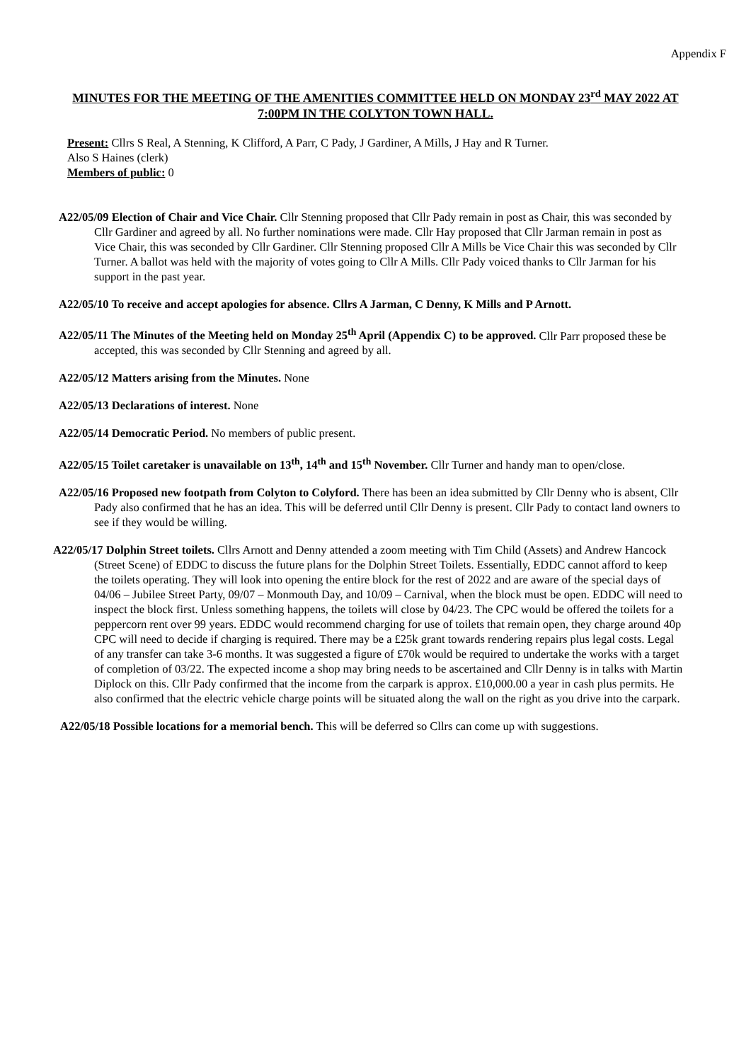Appendix F
MINUTES FOR THE MEETING OF THE AMENITIES COMMITTEE HELD ON MONDAY 23<sup>rd</sup> MAY 2022 AT 7:00PM IN THE COLYTON TOWN HALL.
Present: Cllrs S Real, A Stenning, K Clifford, A Parr, C Pady, J Gardiner, A Mills, J Hay and R Turner.
Also S Haines (clerk)
Members of public: 0
A22/05/09 Election of Chair and Vice Chair. Cllr Stenning proposed that Cllr Pady remain in post as Chair, this was seconded by Cllr Gardiner and agreed by all. No further nominations were made. Cllr Hay proposed that Cllr Jarman remain in post as Vice Chair, this was seconded by Cllr Gardiner. Cllr Stenning proposed Cllr A Mills be Vice Chair this was seconded by Cllr Turner. A ballot was held with the majority of votes going to Cllr A Mills. Cllr Pady voiced thanks to Cllr Jarman for his support in the past year.
A22/05/10 To receive and accept apologies for absence. Cllrs A Jarman, C Denny, K Mills and P Arnott.
A22/05/11 The Minutes of the Meeting held on Monday 25<sup>th</sup> April (Appendix C) to be approved. Cllr Parr proposed these be accepted, this was seconded by Cllr Stenning and agreed by all.
A22/05/12 Matters arising from the Minutes. None
A22/05/13 Declarations of interest. None
A22/05/14 Democratic Period. No members of public present.
A22/05/15 Toilet caretaker is unavailable on 13<sup>th</sup>, 14<sup>th</sup> and 15<sup>th</sup> November. Cllr Turner and handy man to open/close.
A22/05/16 Proposed new footpath from Colyton to Colyford. There has been an idea submitted by Cllr Denny who is absent, Cllr Pady also confirmed that he has an idea. This will be deferred until Cllr Denny is present. Cllr Pady to contact land owners to see if they would be willing.
A22/05/17 Dolphin Street toilets. Cllrs Arnott and Denny attended a zoom meeting with Tim Child (Assets) and Andrew Hancock (Street Scene) of EDDC to discuss the future plans for the Dolphin Street Toilets. Essentially, EDDC cannot afford to keep the toilets operating. They will look into opening the entire block for the rest of 2022 and are aware of the special days of 04/06 – Jubilee Street Party, 09/07 – Monmouth Day, and 10/09 – Carnival, when the block must be open. EDDC will need to inspect the block first. Unless something happens, the toilets will close by 04/23. The CPC would be offered the toilets for a peppercorn rent over 99 years. EDDC would recommend charging for use of toilets that remain open, they charge around 40p CPC will need to decide if charging is required. There may be a £25k grant towards rendering repairs plus legal costs. Legal of any transfer can take 3-6 months. It was suggested a figure of £70k would be required to undertake the works with a target of completion of 03/22. The expected income a shop may bring needs to be ascertained and Cllr Denny is in talks with Martin Diplock on this. Cllr Pady confirmed that the income from the carpark is approx. £10,000.00 a year in cash plus permits. He also confirmed that the electric vehicle charge points will be situated along the wall on the right as you drive into the carpark.
A22/05/18 Possible locations for a memorial bench. This will be deferred so Cllrs can come up with suggestions.